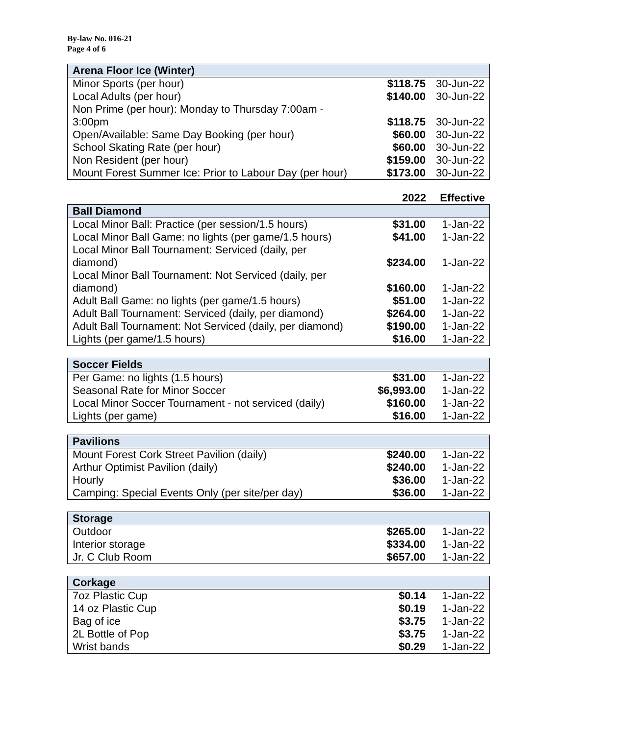By-law No. 016-21
Page 4 of 6
| Arena Floor Ice (Winter) | | |
| --- | --- | --- |
| Minor Sports (per hour) | $118.75 | 30-Jun-22 |
| Local Adults (per hour) | $140.00 | 30-Jun-22 |
| Non Prime (per hour): Monday to Thursday 7:00am - 3:00pm | $118.75 | 30-Jun-22 |
| Open/Available: Same Day Booking (per hour) | $60.00 | 30-Jun-22 |
| School Skating Rate (per hour) | $60.00 | 30-Jun-22 |
| Non Resident (per hour) | $159.00 | 30-Jun-22 |
| Mount Forest Summer Ice: Prior to Labour Day (per hour) | $173.00 | 30-Jun-22 |
| | 2022 | Effective |
| Ball Diamond | | |
| --- | --- | --- |
| Local Minor Ball: Practice (per session/1.5 hours) | $31.00 | 1-Jan-22 |
| Local Minor Ball Game: no lights (per game/1.5 hours) | $41.00 | 1-Jan-22 |
| Local Minor Ball Tournament: Serviced (daily, per diamond) | $234.00 | 1-Jan-22 |
| Local Minor Ball Tournament: Not Serviced (daily, per diamond) | $160.00 | 1-Jan-22 |
| Adult Ball Game: no lights (per game/1.5 hours) | $51.00 | 1-Jan-22 |
| Adult Ball Tournament: Serviced (daily, per diamond) | $264.00 | 1-Jan-22 |
| Adult Ball Tournament: Not Serviced (daily, per diamond) | $190.00 | 1-Jan-22 |
| Lights (per game/1.5 hours) | $16.00 | 1-Jan-22 |
| Soccer Fields | | |
| --- | --- | --- |
| Per Game: no lights (1.5 hours) | $31.00 | 1-Jan-22 |
| Seasonal Rate for Minor Soccer | $6,993.00 | 1-Jan-22 |
| Local Minor Soccer Tournament - not serviced (daily) | $160.00 | 1-Jan-22 |
| Lights (per game) | $16.00 | 1-Jan-22 |
| Pavilions | | |
| --- | --- | --- |
| Mount Forest Cork Street Pavilion (daily) | $240.00 | 1-Jan-22 |
| Arthur Optimist Pavilion (daily) | $240.00 | 1-Jan-22 |
| Hourly | $36.00 | 1-Jan-22 |
| Camping: Special Events Only (per site/per day) | $36.00 | 1-Jan-22 |
| Storage | | |
| --- | --- | --- |
| Outdoor | $265.00 | 1-Jan-22 |
| Interior storage | $334.00 | 1-Jan-22 |
| Jr. C Club Room | $657.00 | 1-Jan-22 |
| Corkage | | |
| --- | --- | --- |
| 7oz Plastic Cup | $0.14 | 1-Jan-22 |
| 14 oz Plastic Cup | $0.19 | 1-Jan-22 |
| Bag of ice | $3.75 | 1-Jan-22 |
| 2L Bottle of Pop | $3.75 | 1-Jan-22 |
| Wrist bands | $0.29 | 1-Jan-22 |